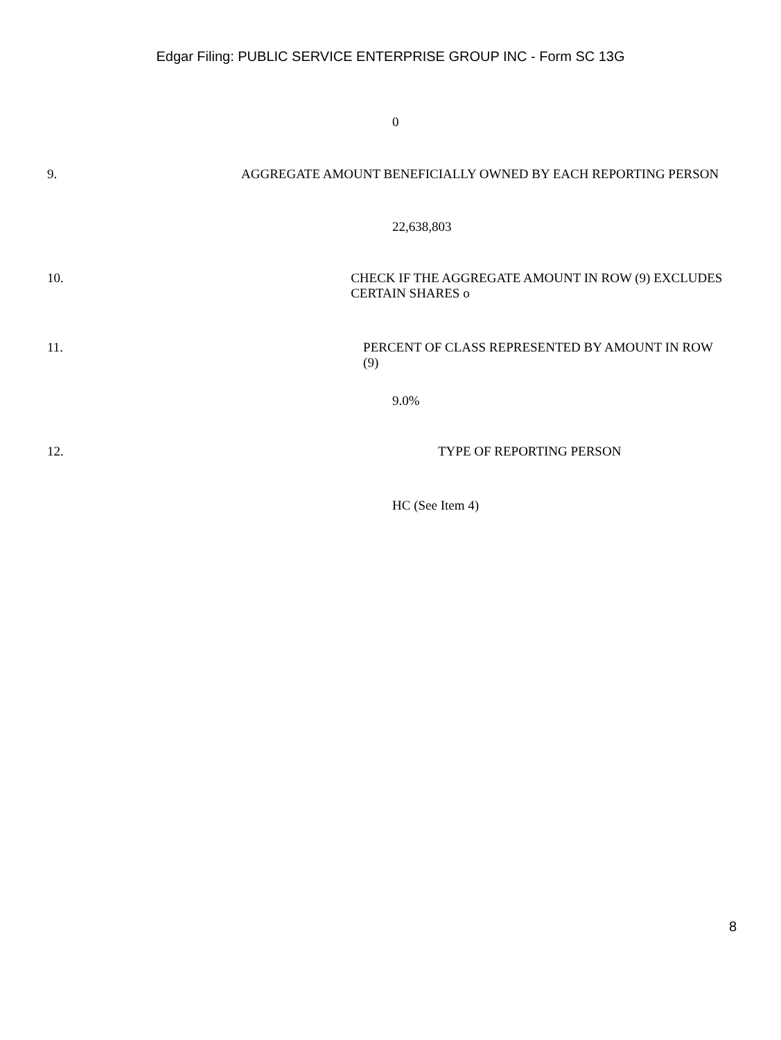Edgar Filing: PUBLIC SERVICE ENTERPRISE GROUP INC - Form SC 13G
0
9. AGGREGATE AMOUNT BENEFICIALLY OWNED BY EACH REPORTING PERSON
22,638,803
10. CHECK IF THE AGGREGATE AMOUNT IN ROW (9) EXCLUDES CERTAIN SHARES o
11. PERCENT OF CLASS REPRESENTED BY AMOUNT IN ROW (9)
9.0%
12. TYPE OF REPORTING PERSON
HC (See Item 4)
8